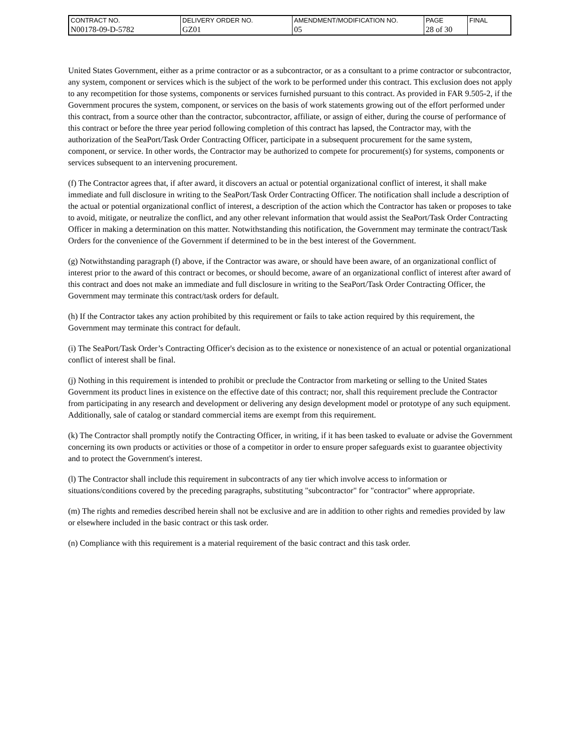| CONTRACT NO. | DELIVERY ORDER NO. | AMENDMENT/MODIFICATION NO. | PAGE | FINAL |
| N00178-09-D-5782 | GZ01 | 05 | 28 of 30 | |
United States Government, either as a prime contractor or as a subcontractor, or as a consultant to a prime contractor or subcontractor, any system, component or services which is the subject of the work to be performed under this contract. This exclusion does not apply to any recompetition for those systems, components or services furnished pursuant to this contract. As provided in FAR 9.505-2, if the Government procures the system, component, or services on the basis of work statements growing out of the effort performed under this contract, from a source other than the contractor, subcontractor, affiliate, or assign of either, during the course of performance of this contract or before the three year period following completion of this contract has lapsed, the Contractor may, with the authorization of the SeaPort/Task Order Contracting Officer, participate in a subsequent procurement for the same system, component, or service. In other words, the Contractor may be authorized to compete for procurement(s) for systems, components or services subsequent to an intervening procurement.
(f) The Contractor agrees that, if after award, it discovers an actual or potential organizational conflict of interest, it shall make immediate and full disclosure in writing to the SeaPort/Task Order Contracting Officer. The notification shall include a description of the actual or potential organizational conflict of interest, a description of the action which the Contractor has taken or proposes to take to avoid, mitigate, or neutralize the conflict, and any other relevant information that would assist the SeaPort/Task Order Contracting Officer in making a determination on this matter. Notwithstanding this notification, the Government may terminate the contract/Task Orders for the convenience of the Government if determined to be in the best interest of the Government.
(g) Notwithstanding paragraph (f) above, if the Contractor was aware, or should have been aware, of an organizational conflict of interest prior to the award of this contract or becomes, or should become, aware of an organizational conflict of interest after award of this contract and does not make an immediate and full disclosure in writing to the SeaPort/Task Order Contracting Officer, the Government may terminate this contract/task orders for default.
(h) If the Contractor takes any action prohibited by this requirement or fails to take action required by this requirement, the Government may terminate this contract for default.
(i) The SeaPort/Task Order’s Contracting Officer's decision as to the existence or nonexistence of an actual or potential organizational conflict of interest shall be final.
(j) Nothing in this requirement is intended to prohibit or preclude the Contractor from marketing or selling to the United States Government its product lines in existence on the effective date of this contract; nor, shall this requirement preclude the Contractor from participating in any research and development or delivering any design development model or prototype of any such equipment. Additionally, sale of catalog or standard commercial items are exempt from this requirement.
(k) The Contractor shall promptly notify the Contracting Officer, in writing, if it has been tasked to evaluate or advise the Government concerning its own products or activities or those of a competitor in order to ensure proper safeguards exist to guarantee objectivity and to protect the Government's interest.
(l) The Contractor shall include this requirement in subcontracts of any tier which involve access to information or situations/conditions covered by the preceding paragraphs, substituting "subcontractor" for "contractor" where appropriate.
(m) The rights and remedies described herein shall not be exclusive and are in addition to other rights and remedies provided by law or elsewhere included in the basic contract or this task order.
(n) Compliance with this requirement is a material requirement of the basic contract and this task order.